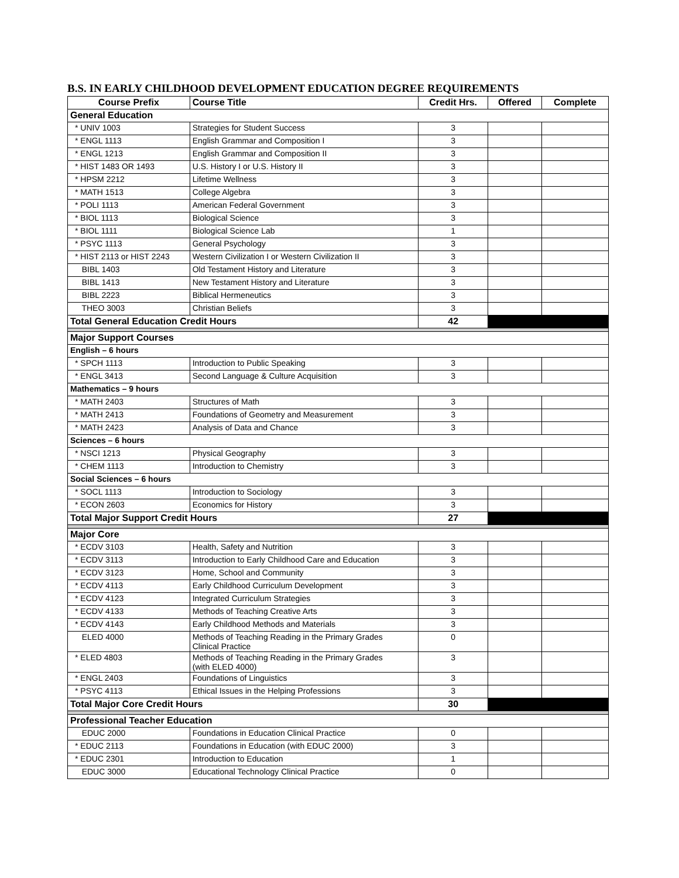B.S. IN EARLY CHILDHOOD DEVELOPMENT EDUCATION DEGREE REQUIREMENTS
| Course Prefix | Course Title | Credit Hrs. | Offered | Complete |
| --- | --- | --- | --- | --- |
| General Education | | | | |
| * UNIV 1003 | Strategies for Student Success | 3 | | |
| * ENGL 1113 | English Grammar and Composition I | 3 | | |
| * ENGL 1213 | English Grammar and Composition II | 3 | | |
| * HIST 1483 OR 1493 | U.S. History I or U.S. History II | 3 | | |
| * HPSM 2212 | Lifetime Wellness | 3 | | |
| * MATH 1513 | College Algebra | 3 | | |
| * POLI 1113 | American Federal Government | 3 | | |
| * BIOL 1113 | Biological Science | 3 | | |
| * BIOL 1111 | Biological Science Lab | 1 | | |
| * PSYC 1113 | General Psychology | 3 | | |
| * HIST 2113 or HIST 2243 | Western Civilization I or Western Civilization II | 3 | | |
| BIBL 1403 | Old Testament History and Literature | 3 | | |
| BIBL 1413 | New Testament History and Literature | 3 | | |
| BIBL 2223 | Biblical Hermeneutics | 3 | | |
| THEO 3003 | Christian Beliefs | 3 | | |
| Total General Education Credit Hours | | 42 | | |
| Major Support Courses | | | | |
| English – 6 hours | | | | |
| * SPCH 1113 | Introduction to Public Speaking | 3 | | |
| * ENGL 3413 | Second Language & Culture Acquisition | 3 | | |
| Mathematics – 9 hours | | | | |
| * MATH 2403 | Structures of Math | 3 | | |
| * MATH 2413 | Foundations of Geometry and Measurement | 3 | | |
| * MATH 2423 | Analysis of Data and Chance | 3 | | |
| Sciences – 6 hours | | | | |
| * NSCI 1213 | Physical Geography | 3 | | |
| * CHEM 1113 | Introduction to Chemistry | 3 | | |
| Social Sciences – 6 hours | | | | |
| * SOCL 1113 | Introduction to Sociology | 3 | | |
| * ECON 2603 | Economics for History | 3 | | |
| Total Major Support Credit Hours | | 27 | | |
| Major Core | | | | |
| * ECDV 3103 | Health, Safety and Nutrition | 3 | | |
| * ECDV 3113 | Introduction to Early Childhood Care and Education | 3 | | |
| * ECDV 3123 | Home, School and Community | 3 | | |
| * ECDV 4113 | Early Childhood Curriculum Development | 3 | | |
| * ECDV 4123 | Integrated Curriculum Strategies | 3 | | |
| * ECDV 4133 | Methods of Teaching Creative Arts | 3 | | |
| * ECDV 4143 | Early Childhood Methods and Materials | 3 | | |
| ELED 4000 | Methods of Teaching Reading in the Primary Grades Clinical Practice | 0 | | |
| * ELED 4803 | Methods of Teaching Reading in the Primary Grades (with ELED 4000) | 3 | | |
| * ENGL 2403 | Foundations of Linguistics | 3 | | |
| * PSYC 4113 | Ethical Issues in the Helping Professions | 3 | | |
| Total Major Core Credit Hours | | 30 | | |
| Professional Teacher Education | | | | |
| EDUC 2000 | Foundations in Education Clinical Practice | 0 | | |
| * EDUC 2113 | Foundations in Education (with EDUC 2000) | 3 | | |
| * EDUC 2301 | Introduction to Education | 1 | | |
| EDUC 3000 | Educational Technology Clinical Practice | 0 | | |